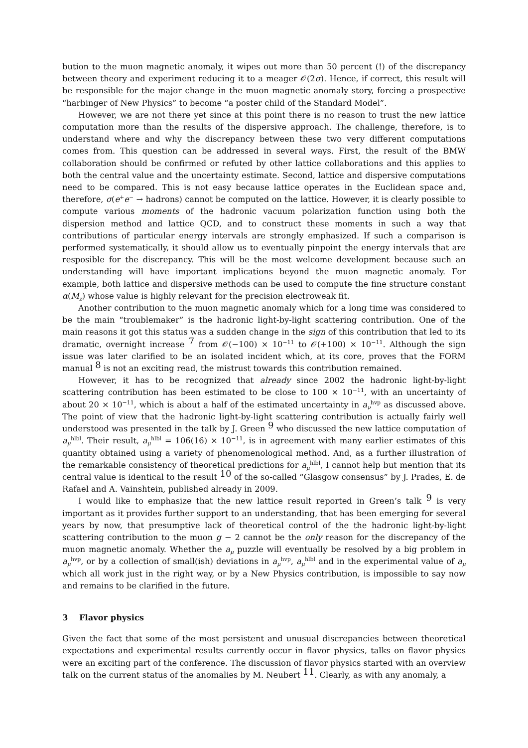bution to the muon magnetic anomaly, it wipes out more than 50 percent (!) of the discrepancy between theory and experiment reducing it to a meager 𝒪(2σ). Hence, if correct, this result will be responsible for the major change in the muon magnetic anomaly story, forcing a prospective “harbinger of New Physics” to become “a poster child of the Standard Model”.
However, we are not there yet since at this point there is no reason to trust the new lattice computation more than the results of the dispersive approach. The challenge, therefore, is to understand where and why the discrepancy between these two very different computations comes from. This question can be addressed in several ways. First, the result of the BMW collaboration should be confirmed or refuted by other lattice collaborations and this applies to both the central value and the uncertainty estimate. Second, lattice and dispersive computations need to be compared. This is not easy because lattice operates in the Euclidean space and, therefore, σ(e<sup>+</sup>e<sup>−</sup> → hadrons) cannot be computed on the lattice. However, it is clearly possible to compute various moments of the hadronic vacuum polarization function using both the dispersion method and lattice QCD, and to construct these moments in such a way that contributions of particular energy intervals are strongly emphasized. If such a comparison is performed systematically, it should allow us to eventually pinpoint the energy intervals that are resposible for the discrepancy. This will be the most welcome development because such an understanding will have important implications beyond the muon magnetic anomaly. For example, both lattice and dispersive methods can be used to compute the fine structure constant α(M<sub>z</sub>) whose value is highly relevant for the precision electroweak fit.
Another contribution to the muon magnetic anomaly which for a long time was considered to be the main “troublemaker” is the hadronic light-by-light scattering contribution. One of the main reasons it got this status was a sudden change in the sign of this contribution that led to its dramatic, overnight increase <sup>7</sup> from 𝒪(−100) × 10<sup>−11</sup> to 𝒪(+100) × 10<sup>−11</sup>. Although the sign issue was later clarified to be an isolated incident which, at its core, proves that the FORM manual <sup>8</sup> is not an exciting read, the mistrust towards this contribution remained.
However, it has to be recognized that already since 2002 the hadronic light-by-light scattering contribution has been estimated to be close to 100 × 10<sup>−11</sup>, with an uncertainty of about 20 × 10<sup>−11</sup>, which is about a half of the estimated uncertainty in a<sub>ν</sub><sup>hvp</sup> as discussed above. The point of view that the hadronic light-by-light scattering contribution is actually fairly well understood was presented in the talk by J. Green <sup>9</sup> who discussed the new lattice computation of a<sub>μ</sub><sup>hlbl</sup>. Their result, a<sub>μ</sub><sup>hlbl</sup> = 106(16) × 10<sup>−11</sup>, is in agreement with many earlier estimates of this quantity obtained using a variety of phenomenological method. And, as a further illustration of the remarkable consistency of theoretical predictions for a<sub>μ</sub><sup>hlbl</sup>, I cannot help but mention that its central value is identical to the result <sup>10</sup> of the so-called “Glasgow consensus” by J. Prades, E. de Rafael and A. Vainshtein, published already in 2009.
I would like to emphasize that the new lattice result reported in Green’s talk <sup>9</sup> is very important as it provides further support to an understanding, that has been emerging for several years by now, that presumptive lack of theoretical control of the the hadronic light-by-light scattering contribution to the muon g − 2 cannot be the only reason for the discrepancy of the muon magnetic anomaly. Whether the a<sub>μ</sub> puzzle will eventually be resolved by a big problem in a<sub>μ</sub><sup>hvp</sup>, or by a collection of small(ish) deviations in a<sub>μ</sub><sup>hvp</sup>, a<sub>μ</sub><sup>hlbl</sup> and in the experimental value of a<sub>μ</sub> which all work just in the right way, or by a New Physics contribution, is impossible to say now and remains to be clarified in the future.
3 Flavor physics
Given the fact that some of the most persistent and unusual discrepancies between theoretical expectations and experimental results currently occur in flavor physics, talks on flavor physics were an exciting part of the conference. The discussion of flavor physics started with an overview talk on the current status of the anomalies by M. Neubert <sup>11</sup>. Clearly, as with any anomaly, a